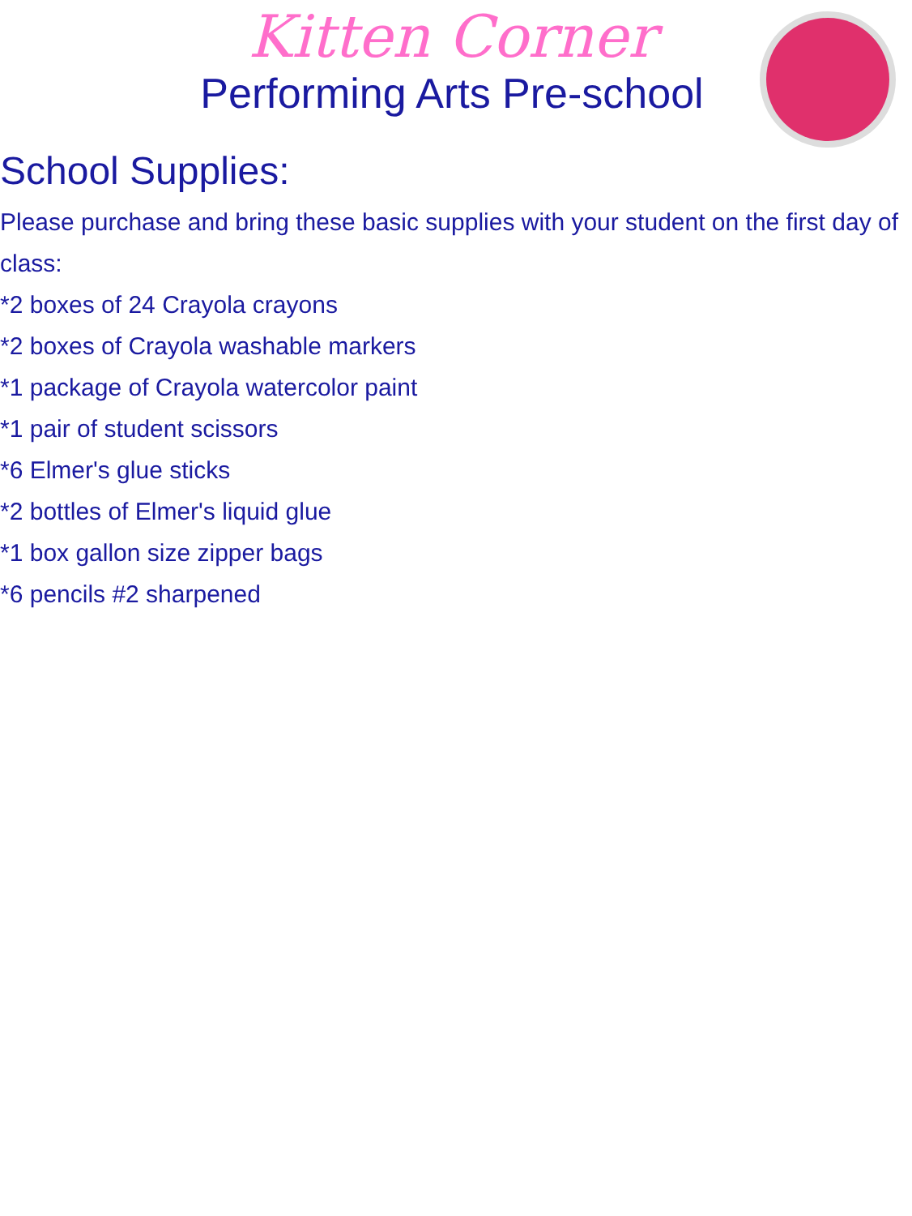Kitten Corner
Performing Arts Pre-school
School Supplies:
Please purchase and bring these basic supplies with your student on the first day of class:
*2 boxes of 24 Crayola crayons
*2 boxes of Crayola washable markers
*1 package of Crayola watercolor paint
*1 pair of student scissors
*6 Elmer's glue sticks
*2 bottles of Elmer's liquid glue
*1 box gallon size zipper bags
*6 pencils #2 sharpened